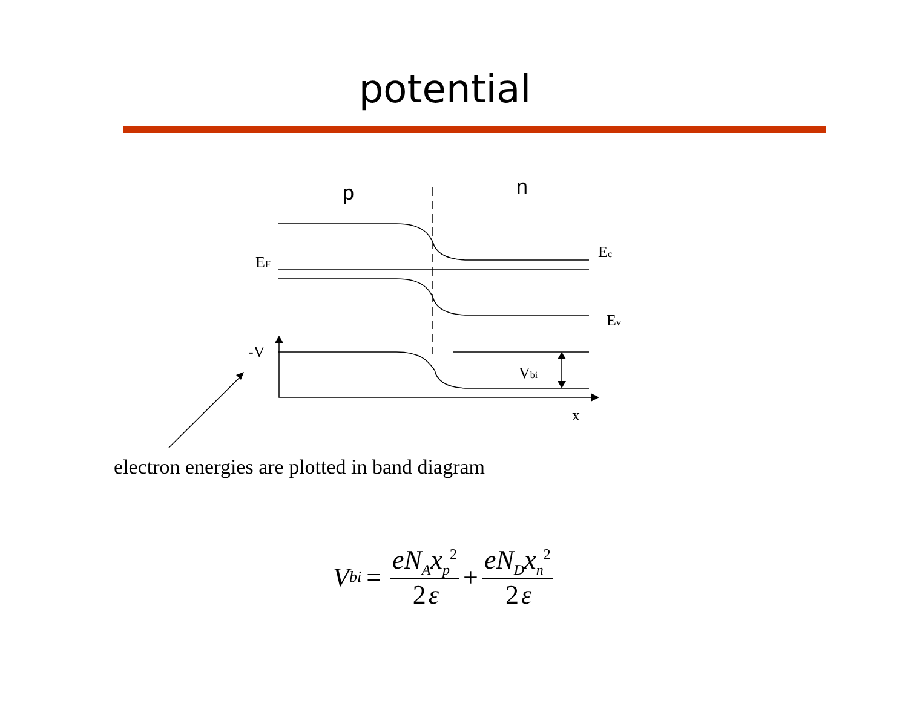potential
p
n
EF
Ec
Ev
-V
Vbi
x
electron energies are plotted in band diagram
V<sub>bi</sub> = eN<sub>A</sub>x<sub>p</sub><sup>2</sup> 2 ε + eN<sub>D</sub>x<sub>n</sub><sup>2</sup> 2 ε